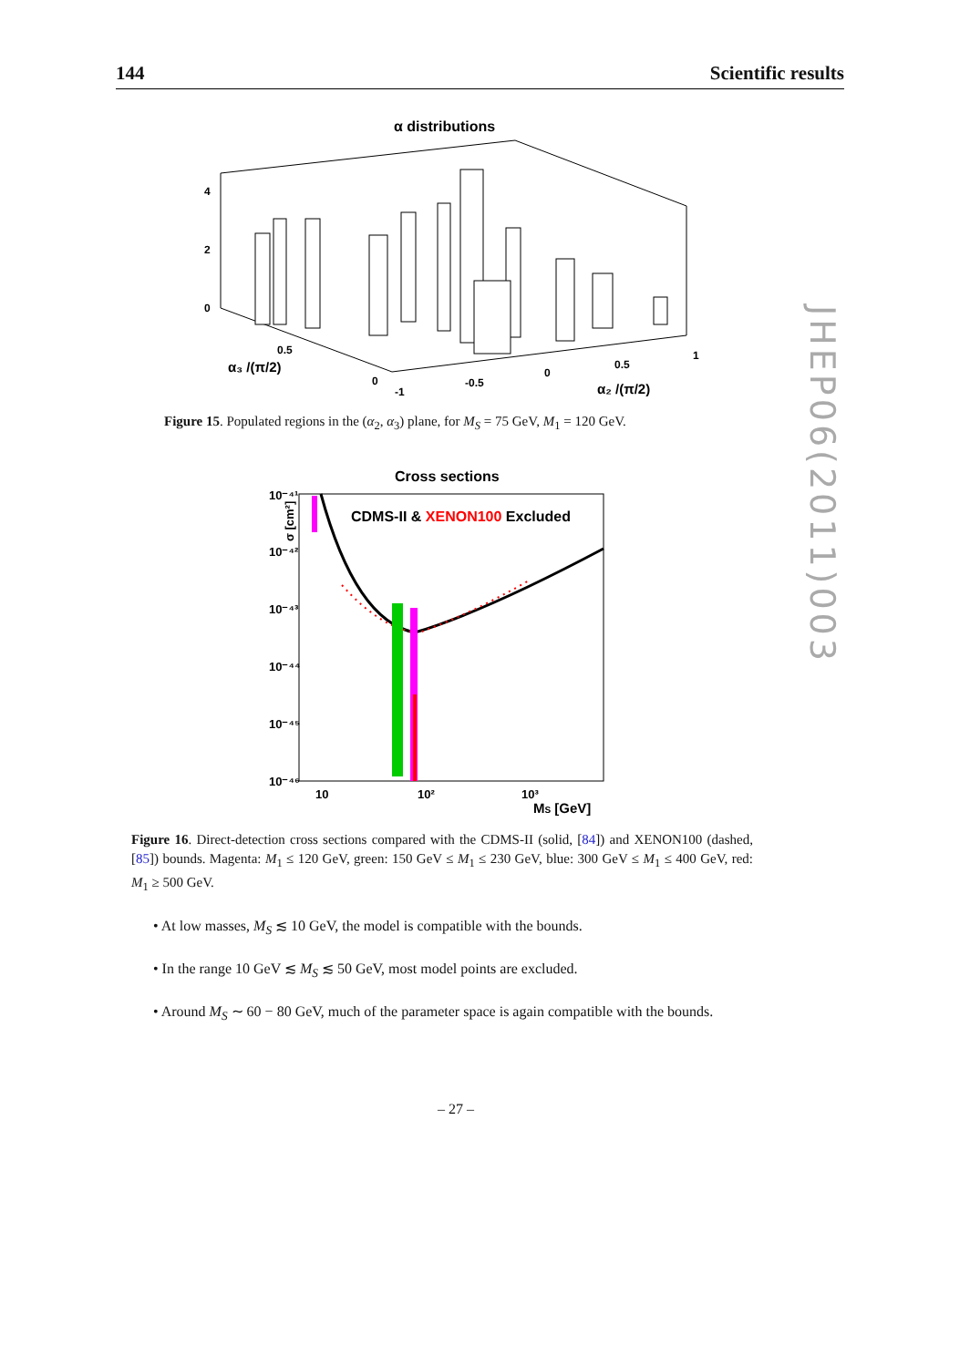144 Scientific results
α distributions
4
2
0
α₃ /(π/2)
α₂ /(π/2)
0.5
0
-1
-0.5
0
0.5
1
Figure 15. Populated regions in the (α<sub>2</sub>, α<sub>3</sub>) plane, for M<sub>S</sub> = 75 GeV, M<sub>1</sub> = 120 GeV.
Cross sections
CDMS-II & XENON100 Excluded
10⁻⁴¹
10⁻⁴²
10⁻⁴³
10⁻⁴⁴
10⁻⁴⁵
10⁻⁴⁶
10
10²
10³
MS [GeV]
σ [cm²]
Figure 16. Direct-detection cross sections compared with the CDMS-II (solid, [84]) and XENON100 (dashed, [85]) bounds. Magenta: M<sub>1</sub> ≤ 120 GeV, green: 150 GeV ≤ M<sub>1</sub> ≤ 230 GeV, blue: 300 GeV ≤ M<sub>1</sub> ≤ 400 GeV, red: M<sub>1</sub> ≥ 500 GeV.
• At low masses, M<sub>S</sub> ≲ 10 GeV, the model is compatible with the bounds.
• In the range 10 GeV ≲ M<sub>S</sub> ≲ 50 GeV, most model points are excluded.
• Around M<sub>S</sub> ∼ 60 − 80 GeV, much of the parameter space is again compatible with the bounds.
– 27 –
JHEP06(2011)003